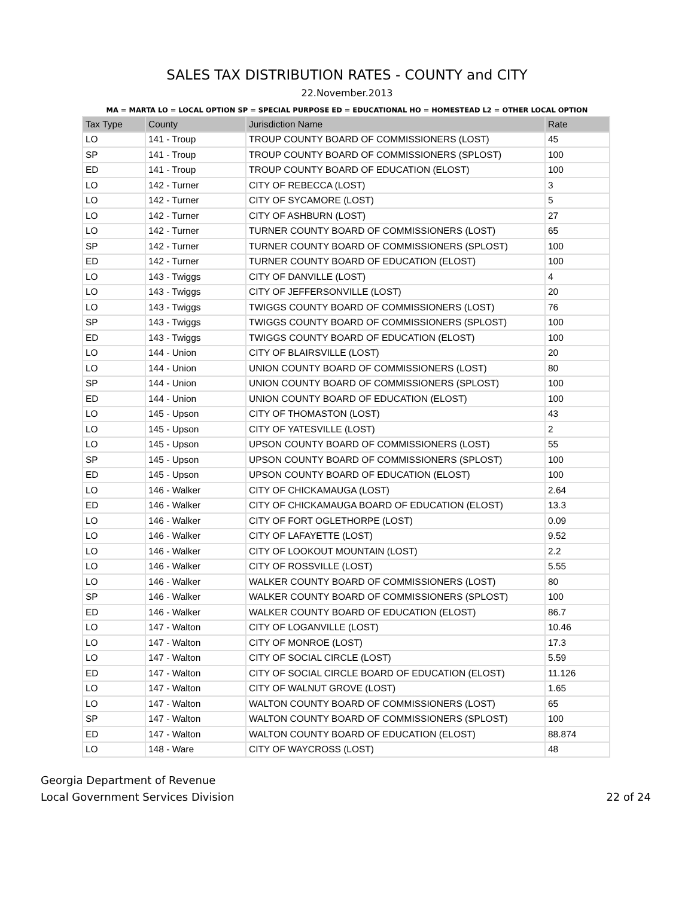SALES TAX DISTRIBUTION RATES - COUNTY and CITY
22.November.2013
MA = MARTA LO = LOCAL OPTION SP = SPECIAL PURPOSE ED = EDUCATIONAL HO = HOMESTEAD L2 = OTHER LOCAL OPTION
| Tax Type | County | Jurisdiction Name | Rate |
| --- | --- | --- | --- |
| LO | 141 - Troup | TROUP COUNTY BOARD OF COMMISSIONERS (LOST) | 45 |
| SP | 141 - Troup | TROUP COUNTY BOARD OF COMMISSIONERS (SPLOST) | 100 |
| ED | 141 - Troup | TROUP COUNTY BOARD OF EDUCATION (ELOST) | 100 |
| LO | 142 - Turner | CITY OF REBECCA (LOST) | 3 |
| LO | 142 - Turner | CITY OF SYCAMORE (LOST) | 5 |
| LO | 142 - Turner | CITY OF ASHBURN (LOST) | 27 |
| LO | 142 - Turner | TURNER COUNTY BOARD OF COMMISSIONERS (LOST) | 65 |
| SP | 142 - Turner | TURNER COUNTY BOARD OF COMMISSIONERS (SPLOST) | 100 |
| ED | 142 - Turner | TURNER COUNTY BOARD OF EDUCATION (ELOST) | 100 |
| LO | 143 - Twiggs | CITY OF DANVILLE (LOST) | 4 |
| LO | 143 - Twiggs | CITY OF JEFFERSONVILLE (LOST) | 20 |
| LO | 143 - Twiggs | TWIGGS COUNTY BOARD OF COMMISSIONERS (LOST) | 76 |
| SP | 143 - Twiggs | TWIGGS COUNTY BOARD OF COMMISSIONERS (SPLOST) | 100 |
| ED | 143 - Twiggs | TWIGGS COUNTY BOARD OF EDUCATION (ELOST) | 100 |
| LO | 144 - Union | CITY OF BLAIRSVILLE (LOST) | 20 |
| LO | 144 - Union | UNION COUNTY BOARD OF COMMISSIONERS (LOST) | 80 |
| SP | 144 - Union | UNION COUNTY BOARD OF COMMISSIONERS (SPLOST) | 100 |
| ED | 144 - Union | UNION COUNTY BOARD OF EDUCATION (ELOST) | 100 |
| LO | 145 - Upson | CITY OF THOMASTON (LOST) | 43 |
| LO | 145 - Upson | CITY OF YATESVILLE (LOST) | 2 |
| LO | 145 - Upson | UPSON COUNTY BOARD OF COMMISSIONERS (LOST) | 55 |
| SP | 145 - Upson | UPSON COUNTY BOARD OF COMMISSIONERS (SPLOST) | 100 |
| ED | 145 - Upson | UPSON COUNTY BOARD OF EDUCATION (ELOST) | 100 |
| LO | 146 - Walker | CITY OF CHICKAMAUGA (LOST) | 2.64 |
| ED | 146 - Walker | CITY OF CHICKAMAUGA BOARD OF EDUCATION (ELOST) | 13.3 |
| LO | 146 - Walker | CITY OF FORT OGLETHORPE (LOST) | 0.09 |
| LO | 146 - Walker | CITY OF LAFAYETTE (LOST) | 9.52 |
| LO | 146 - Walker | CITY OF LOOKOUT MOUNTAIN (LOST) | 2.2 |
| LO | 146 - Walker | CITY OF ROSSVILLE (LOST) | 5.55 |
| LO | 146 - Walker | WALKER COUNTY BOARD OF COMMISSIONERS (LOST) | 80 |
| SP | 146 - Walker | WALKER COUNTY BOARD OF COMMISSIONERS (SPLOST) | 100 |
| ED | 146 - Walker | WALKER COUNTY BOARD OF EDUCATION (ELOST) | 86.7 |
| LO | 147 - Walton | CITY OF LOGANVILLE (LOST) | 10.46 |
| LO | 147 - Walton | CITY OF MONROE (LOST) | 17.3 |
| LO | 147 - Walton | CITY OF SOCIAL CIRCLE (LOST) | 5.59 |
| ED | 147 - Walton | CITY OF SOCIAL CIRCLE BOARD OF EDUCATION (ELOST) | 11.126 |
| LO | 147 - Walton | CITY OF WALNUT GROVE (LOST) | 1.65 |
| LO | 147 - Walton | WALTON COUNTY BOARD OF COMMISSIONERS (LOST) | 65 |
| SP | 147 - Walton | WALTON COUNTY BOARD OF COMMISSIONERS (SPLOST) | 100 |
| ED | 147 - Walton | WALTON COUNTY BOARD OF EDUCATION (ELOST) | 88.874 |
| LO | 148 - Ware | CITY OF WAYCROSS (LOST) | 48 |
Georgia Department of Revenue
Local Government Services Division
22 of 24